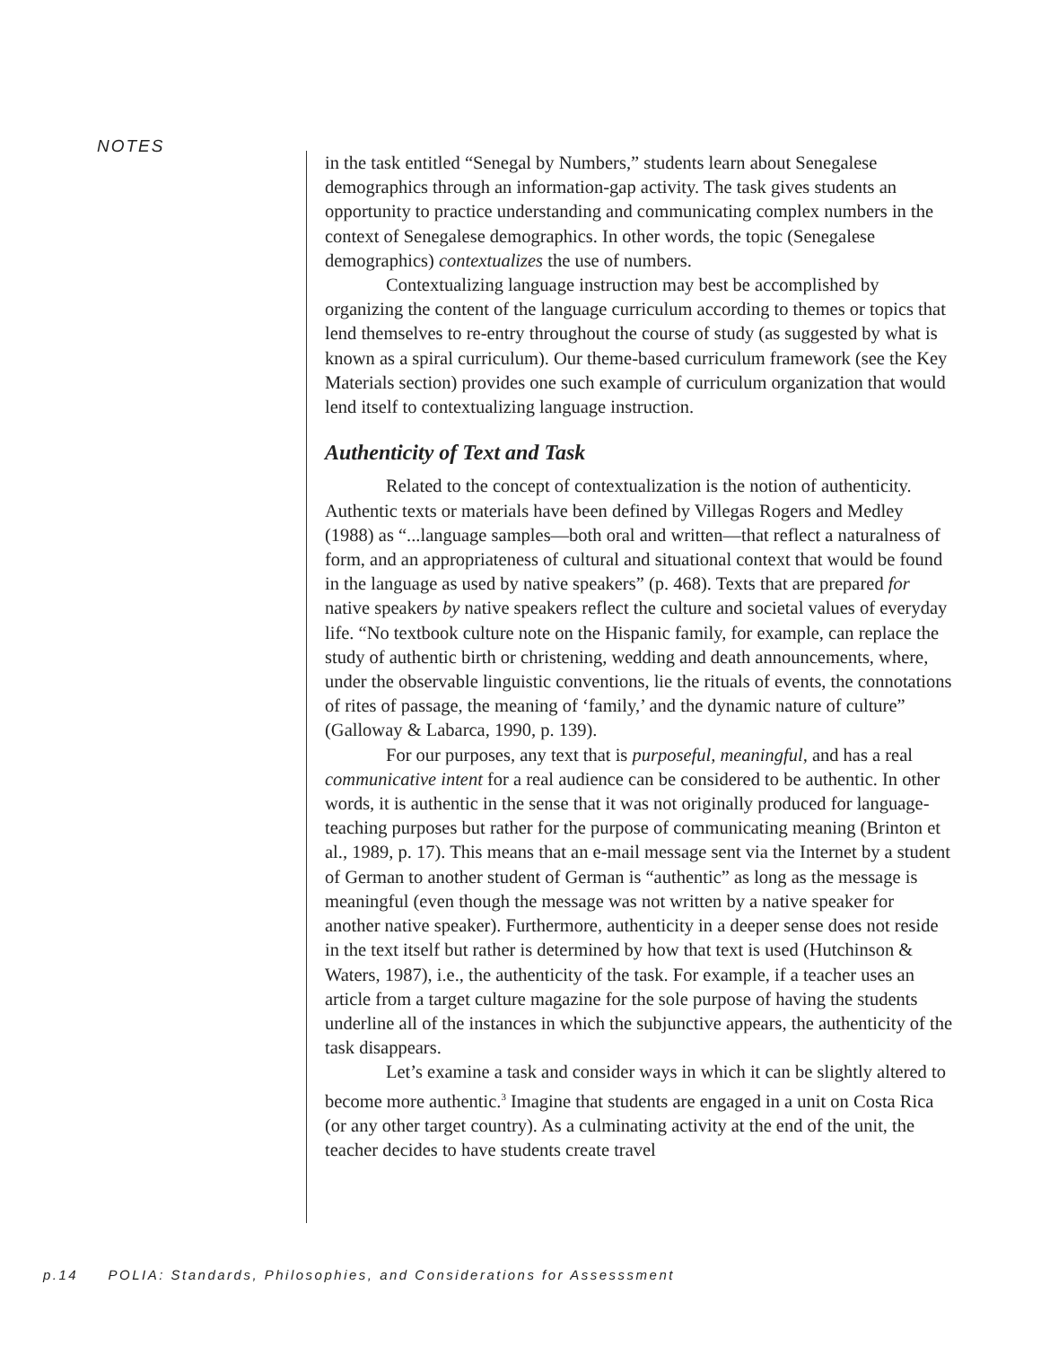NOTES
in the task entitled “Senegal by Numbers,” students learn about Senegalese demographics through an information-gap activity. The task gives students an opportunity to practice understanding and communicating complex numbers in the context of Senegalese demographics. In other words, the topic (Senegalese demographics) contextualizes the use of numbers.
Contextualizing language instruction may best be accomplished by organizing the content of the language curriculum according to themes or topics that lend themselves to re-entry throughout the course of study (as suggested by what is known as a spiral curriculum). Our theme-based curriculum framework (see the Key Materials section) provides one such example of curriculum organization that would lend itself to contextualizing language instruction.
Authenticity of Text and Task
Related to the concept of contextualization is the notion of authenticity. Authentic texts or materials have been defined by Villegas Rogers and Medley (1988) as “...language samples—both oral and written—that reflect a naturalness of form, and an appropriateness of cultural and situational context that would be found in the language as used by native speakers” (p. 468). Texts that are prepared for native speakers by native speakers reflect the culture and societal values of everyday life. “No textbook culture note on the Hispanic family, for example, can replace the study of authentic birth or christening, wedding and death announcements, where, under the observable linguistic conventions, lie the rituals of events, the connotations of rites of passage, the meaning of ‘family,’ and the dynamic nature of culture” (Galloway & Labarca, 1990, p. 139).
For our purposes, any text that is purposeful, meaningful, and has a real communicative intent for a real audience can be considered to be authentic. In other words, it is authentic in the sense that it was not originally produced for language-teaching purposes but rather for the purpose of communicating meaning (Brinton et al., 1989, p. 17). This means that an e-mail message sent via the Internet by a student of German to another student of German is “authentic” as long as the message is meaningful (even though the message was not written by a native speaker for another native speaker). Furthermore, authenticity in a deeper sense does not reside in the text itself but rather is determined by how that text is used (Hutchinson & Waters, 1987), i.e., the authenticity of the task. For example, if a teacher uses an article from a target culture magazine for the sole purpose of having the students underline all of the instances in which the subjunctive appears, the authenticity of the task disappears.
Let’s examine a task and consider ways in which it can be slightly altered to become more authentic.<sup>3</sup> Imagine that students are engaged in a unit on Costa Rica (or any other target country). As a culminating activity at the end of the unit, the teacher decides to have students create travel
p.14 POLIA: Standards, Philosophies, and Considerations for Assesssment